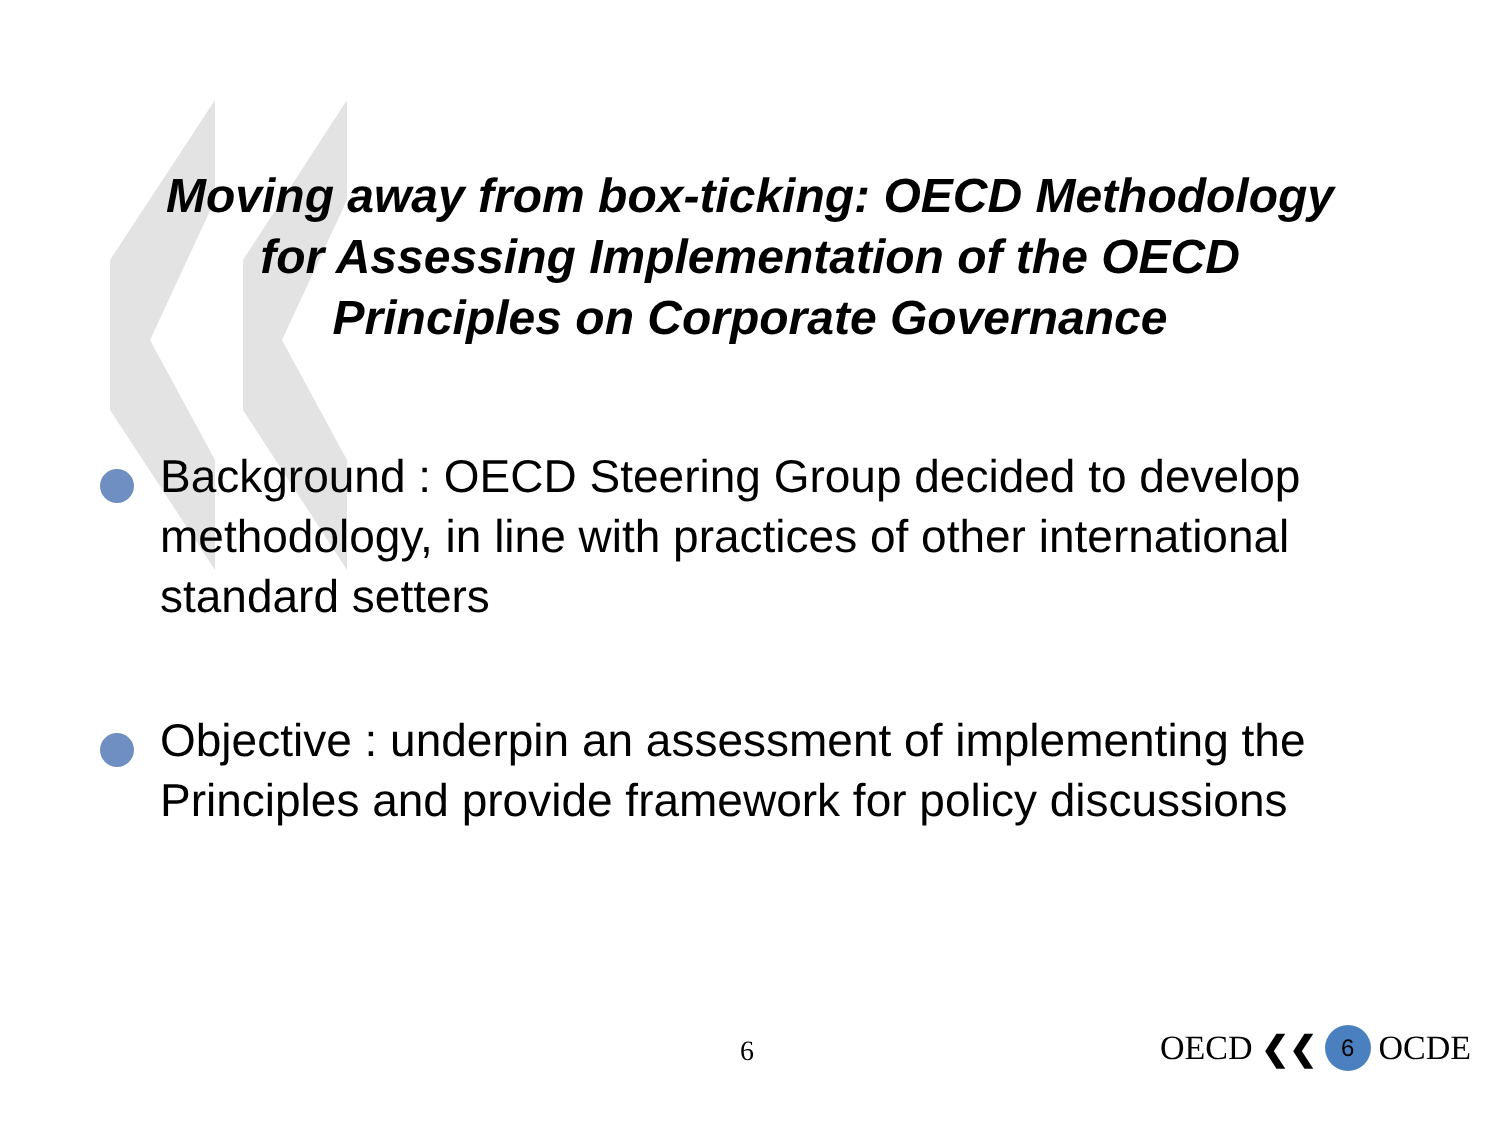Moving away from box-ticking: OECD Methodology
for Assessing Implementation of the OECD
Principles on Corporate Governance
Background : OECD Steering Group decided to develop methodology, in line with practices of other international standard setters
Objective : underpin an assessment of implementing the Principles and provide framework for policy discussions
6 OECD ❮❮ 6 OCDE